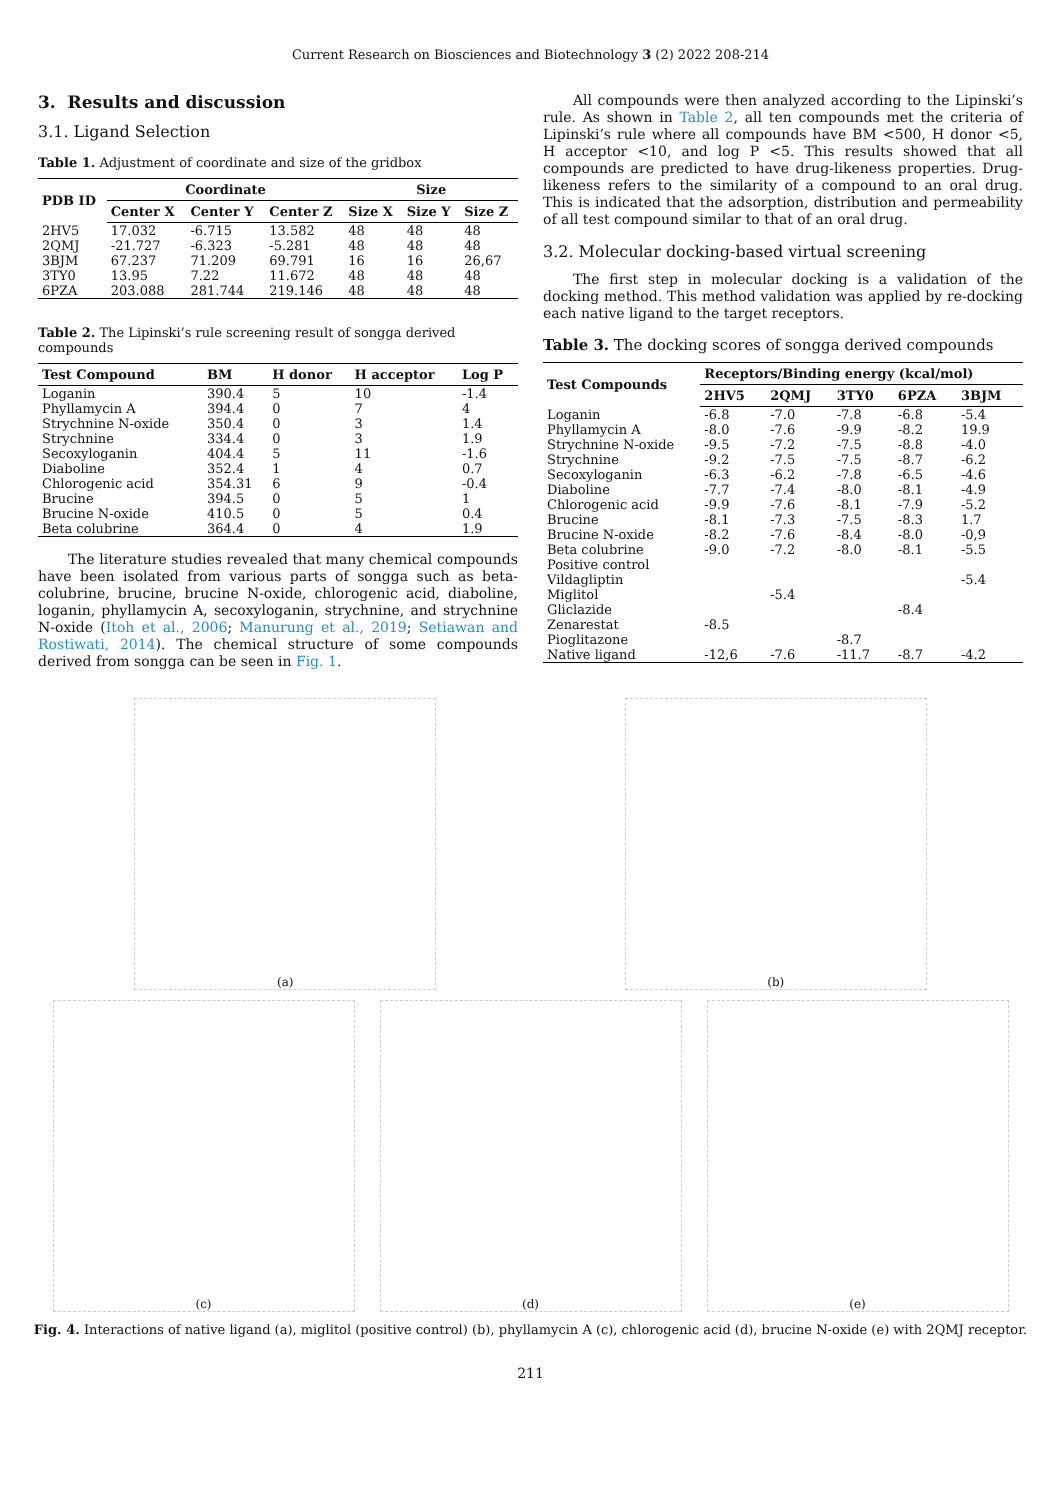Current Research on Biosciences and Biotechnology 3 (2) 2022 208-214
3. Results and discussion
3.1. Ligand Selection
Table 1. Adjustment of coordinate and size of the gridbox
| PDB ID | Coordinate | | | Size | | |
| --- | --- | --- | --- | --- | --- | --- |
| | Center X | Center Y | Center Z | Size X | Size Y | Size Z |
| 2HV5 | 17.032 | -6.715 | 13.582 | 48 | 48 | 48 |
| 2QMJ | -21.727 | -6.323 | -5.281 | 48 | 48 | 48 |
| 3BJM | 67.237 | 71.209 | 69.791 | 16 | 16 | 26,67 |
| 3TY0 | 13.95 | 7.22 | 11.672 | 48 | 48 | 48 |
| 6PZA | 203.088 | 281.744 | 219.146 | 48 | 48 | 48 |
Table 2. The Lipinski’s rule screening result of songga derived compounds
| Test Compound | BM | H donor | H acceptor | Log P |
| --- | --- | --- | --- | --- |
| Loganin | 390.4 | 5 | 10 | -1.4 |
| Phyllamycin A | 394.4 | 0 | 7 | 4 |
| Strychnine N-oxide | 350.4 | 0 | 3 | 1.4 |
| Strychnine | 334.4 | 0 | 3 | 1.9 |
| Secoxyloganin | 404.4 | 5 | 11 | -1.6 |
| Diaboline | 352.4 | 1 | 4 | 0.7 |
| Chlorogenic acid | 354.31 | 6 | 9 | -0.4 |
| Brucine | 394.5 | 0 | 5 | 1 |
| Brucine N-oxide | 410.5 | 0 | 5 | 0.4 |
| Beta colubrine | 364.4 | 0 | 4 | 1.9 |
The literature studies revealed that many chemical compounds have been isolated from various parts of songga such as beta-colubrine, brucine, brucine N-oxide, chlorogenic acid, diaboline, loganin, phyllamycin A, secoxyloganin, strychnine, and strychnine N-oxide (Itoh et al., 2006; Manurung et al., 2019; Setiawan and Rostiwati, 2014). The chemical structure of some compounds derived from songga can be seen in Fig. 1.
All compounds were then analyzed according to the Lipinski’s rule. As shown in Table 2, all ten compounds met the criteria of Lipinski’s rule where all compounds have BM <500, H donor <5, H acceptor <10, and log P <5. This results showed that all compounds are predicted to have drug-likeness properties. Drug-likeness refers to the similarity of a compound to an oral drug. This is indicated that the adsorption, distribution and permeability of all test compound similar to that of an oral drug.
3.2. Molecular docking-based virtual screening
The first step in molecular docking is a validation of the docking method. This method validation was applied by re-docking each native ligand to the target receptors.
Table 3. The docking scores of songga derived compounds
| Test Compounds | Receptors/Binding energy (kcal/mol) | | | | |
| --- | --- | --- | --- | --- | --- |
| | 2HV5 | 2QMJ | 3TY0 | 6PZA | 3BJM |
| Loganin | -6.8 | -7.0 | -7.8 | -6.8 | -5.4 |
| Phyllamycin A | -8.0 | -7.6 | -9.9 | -8.2 | 19.9 |
| Strychnine N-oxide | -9.5 | -7.2 | -7.5 | -8.8 | -4.0 |
| Strychnine | -9.2 | -7.5 | -7.5 | -8.7 | -6.2 |
| Secoxyloganin | -6.3 | -6.2 | -7.8 | -6.5 | -4.6 |
| Diaboline | -7.7 | -7.4 | -8.0 | -8.1 | -4.9 |
| Chlorogenic acid | -9.9 | -7.6 | -8.1 | -7.9 | -5.2 |
| Brucine | -8.1 | -7.3 | -7.5 | -8.3 | 1.7 |
| Brucine N-oxide | -8.2 | -7.6 | -8.4 | -8.0 | -0,9 |
| Beta colubrine | -9.0 | -7.2 | -8.0 | -8.1 | -5.5 |
| Positive control | | | | | |
| Vildagliptin | | | | | -5.4 |
| Miglitol | | -5.4 | | | |
| Gliclazide | | | | -8.4 | |
| Zenarestat | -8.5 | | | | |
| Pioglitazone | | | -8.7 | | |
| Native ligand | -12,6 | -7.6 | -11.7 | -8.7 | -4.2 |
(a) (b)
(c) (d) (e)
Fig. 4. Interactions of native ligand (a), miglitol (positive control) (b), phyllamycin A (c), chlorogenic acid (d), brucine N-oxide (e) with 2QMJ receptor.
211